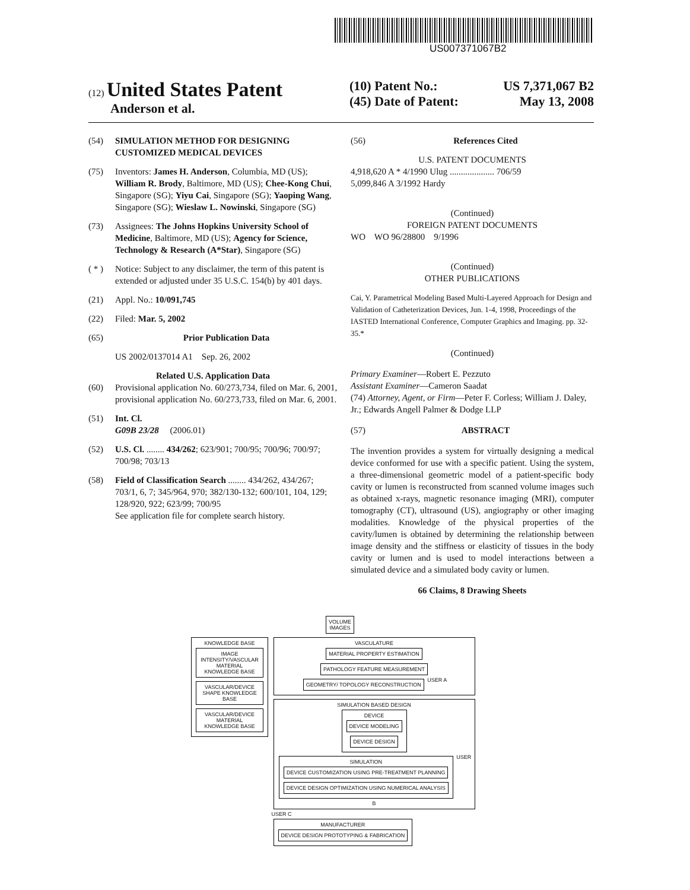US007371067B2
(12) United States Patent
Anderson et al.
(10) Patent No.: US 7,371,067 B2
(45) Date of Patent: May 13, 2008
(54) SIMULATION METHOD FOR DESIGNING CUSTOMIZED MEDICAL DEVICES
(75) Inventors: James H. Anderson, Columbia, MD (US); William R. Brody, Baltimore, MD (US); Chee-Kong Chui, Singapore (SG); Yiyu Cai, Singapore (SG); Yaoping Wang, Singapore (SG); Wieslaw L. Nowinski, Singapore (SG)
(73) Assignees: The Johns Hopkins University School of Medicine, Baltimore, MD (US); Agency for Science, Technology & Research (A*Star), Singapore (SG)
( * ) Notice: Subject to any disclaimer, the term of this patent is extended or adjusted under 35 U.S.C. 154(b) by 401 days.
(21) Appl. No.: 10/091,745
(22) Filed: Mar. 5, 2002
(65) Prior Publication Data
US 2002/0137014 A1 Sep. 26, 2002
Related U.S. Application Data
(60) Provisional application No. 60/273,734, filed on Mar. 6, 2001, provisional application No. 60/273,733, filed on Mar. 6, 2001.
(51) Int. Cl.
G09B 23/28 (2006.01)
(52) U.S. Cl. ........ 434/262; 623/901; 700/95; 700/96; 700/97; 700/98; 703/13
(58) Field of Classification Search ........ 434/262, 434/267; 703/1, 6, 7; 345/964, 970; 382/130-132; 600/101, 104, 129; 128/920, 922; 623/99; 700/95
See application file for complete search history.
(56) References Cited
U.S. PATENT DOCUMENTS
4,918,620 A * 4/1990 Ulug .................... 706/59
5,099,846 A 3/1992 Hardy
(Continued)
FOREIGN PATENT DOCUMENTS
WO WO 96/28800 9/1996
(Continued)
OTHER PUBLICATIONS
Cai, Y. Parametrical Modeling Based Multi-Layered Approach for Design and Validation of Catheterization Devices, Jun. 1-4, 1998, Proceedings of the IASTED International Conference, Computer Graphics and Imaging. pp. 32-35.*
(Continued)
Primary Examiner—Robert E. Pezzuto
Assistant Examiner—Cameron Saadat
(74) Attorney, Agent, or Firm—Peter F. Corless; William J. Daley, Jr.; Edwards Angell Palmer & Dodge LLP
(57) ABSTRACT
The invention provides a system for virtually designing a medical device conformed for use with a specific patient. Using the system, a three-dimensional geometric model of a patient-specific body cavity or lumen is reconstructed from scanned volume images such as obtained x-rays, magnetic resonance imaging (MRI), computer tomography (CT), ultrasound (US), angiography or other imaging modalities. Knowledge of the physical properties of the cavity/lumen is obtained by determining the relationship between image density and the stiffness or elasticity of tissues in the body cavity or lumen and is used to model interactions between a simulated device and a simulated body cavity or lumen.
66 Claims, 8 Drawing Sheets
VOLUME
IMAGES
KNOWLEDGE BASE
IMAGE INTENSITY/VASCULAR MATERIAL KNOWLEDGE BASE
VASCULAR/DEVICE SHAPE KNOWLEDGE BASE
VASCULAR/DEVICE MATERIAL KNOWLEDGE BASE
VASCULATURE
MATERIAL PROPERTY ESTIMATION PATHOLOGY FEATURE MEASUREMENT
GEOMETRY/ TOPOLOGY RECONSTRUCTION
USER A
SIMULATION BASED DESIGN
DEVICE
DEVICE MODELING
DEVICE DESIGN
SIMULATION
DEVICE CUSTOMIZATION USING PRE-TREATMENT PLANNING
DEVICE DESIGN OPTIMIZATION USING NUMERICAL ANALYSIS
USER B
USER C
MANUFACTURER
DEVICE DESIGN PROTOTYPING & FABRICATION